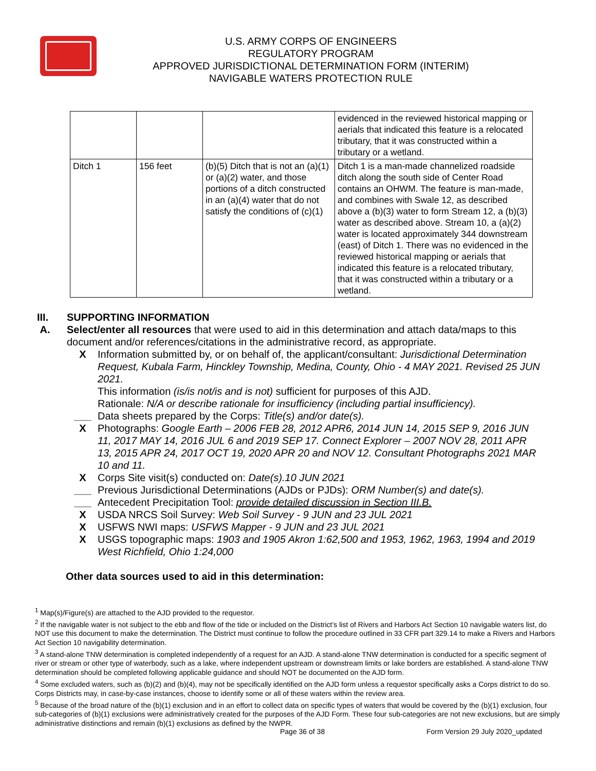U.S. ARMY CORPS OF ENGINEERS
REGULATORY PROGRAM
APPROVED JURISDICTIONAL DETERMINATION FORM (INTERIM)
NAVIGABLE WATERS PROTECTION RULE
| | | | evidenced in the reviewed historical mapping or aerials that indicated this feature is a relocated tributary, that it was constructed within a tributary or a wetland. |
| Ditch 1 | 156 feet | (b)(5) Ditch that is not an (a)(1) or (a)(2) water, and those portions of a ditch constructed in an (a)(4) water that do not satisfy the conditions of (c)(1) | Ditch 1 is a man-made channelized roadside ditch along the south side of Center Road contains an OHWM. The feature is man-made, and combines with Swale 12, as described above a (b)(3) water to form Stream 12, a (b)(3) water as described above. Stream 10, a (a)(2) water is located approximately 344 downstream (east) of Ditch 1. There was no evidenced in the reviewed historical mapping or aerials that indicated this feature is a relocated tributary, that it was constructed within a tributary or a wetland. |
III. SUPPORTING INFORMATION
A. Select/enter all resources that were used to aid in this determination and attach data/maps to this document and/or references/citations in the administrative record, as appropriate.
X Information submitted by, or on behalf of, the applicant/consultant: Jurisdictional Determination Request, Kubala Farm, Hinckley Township, Medina, County, Ohio - 4 MAY 2021. Revised 25 JUN 2021.
This information (is/is not/is and is not) sufficient for purposes of this AJD.
Rationale: N/A or describe rationale for insufficiency (including partial insufficiency).
___ Data sheets prepared by the Corps: Title(s) and/or date(s).
X Photographs: Google Earth – 2006 FEB 28, 2012 APR6, 2014 JUN 14, 2015 SEP 9, 2016 JUN 11, 2017 MAY 14, 2016 JUL 6 and 2019 SEP 17. Connect Explorer – 2007 NOV 28, 2011 APR 13, 2015 APR 24, 2017 OCT 19, 2020 APR 20 and NOV 12. Consultant Photographs 2021 MAR 10 and 11.
X Corps Site visit(s) conducted on: Date(s).10 JUN 2021
___ Previous Jurisdictional Determinations (AJDs or PJDs): ORM Number(s) and date(s).
___ Antecedent Precipitation Tool: provide detailed discussion in Section III.B.
X USDA NRCS Soil Survey: Web Soil Survey - 9 JUN and 23 JUL 2021
X USFWS NWI maps: USFWS Mapper - 9 JUN and 23 JUL 2021
X USGS topographic maps: 1903 and 1905 Akron 1:62,500 and 1953, 1962, 1963, 1994 and 2019 West Richfield, Ohio 1:24,000
Other data sources used to aid in this determination:
<sup>1</sup> Map(s)/Figure(s) are attached to the AJD provided to the requestor.
<sup>2</sup> If the navigable water is not subject to the ebb and flow of the tide or included on the District’s list of Rivers and Harbors Act Section 10 navigable waters list, do NOT use this document to make the determination. The District must continue to follow the procedure outlined in 33 CFR part 329.14 to make a Rivers and Harbors Act Section 10 navigability determination.
<sup>3</sup> A stand-alone TNW determination is completed independently of a request for an AJD. A stand-alone TNW determination is conducted for a specific segment of river or stream or other type of waterbody, such as a lake, where independent upstream or downstream limits or lake borders are established. A stand-alone TNW determination should be completed following applicable guidance and should NOT be documented on the AJD form.
<sup>4</sup> Some excluded waters, such as (b)(2) and (b)(4), may not be specifically identified on the AJD form unless a requestor specifically asks a Corps district to do so. Corps Districts may, in case-by-case instances, choose to identify some or all of these waters within the review area.
<sup>5</sup> Because of the broad nature of the (b)(1) exclusion and in an effort to collect data on specific types of waters that would be covered by the (b)(1) exclusion, four sub-categories of (b)(1) exclusions were administratively created for the purposes of the AJD Form. These four sub-categories are not new exclusions, but are simply administrative distinctions and remain (b)(1) exclusions as defined by the NWPR.
Page 36 of 38
Form Version 29 July 2020_updated